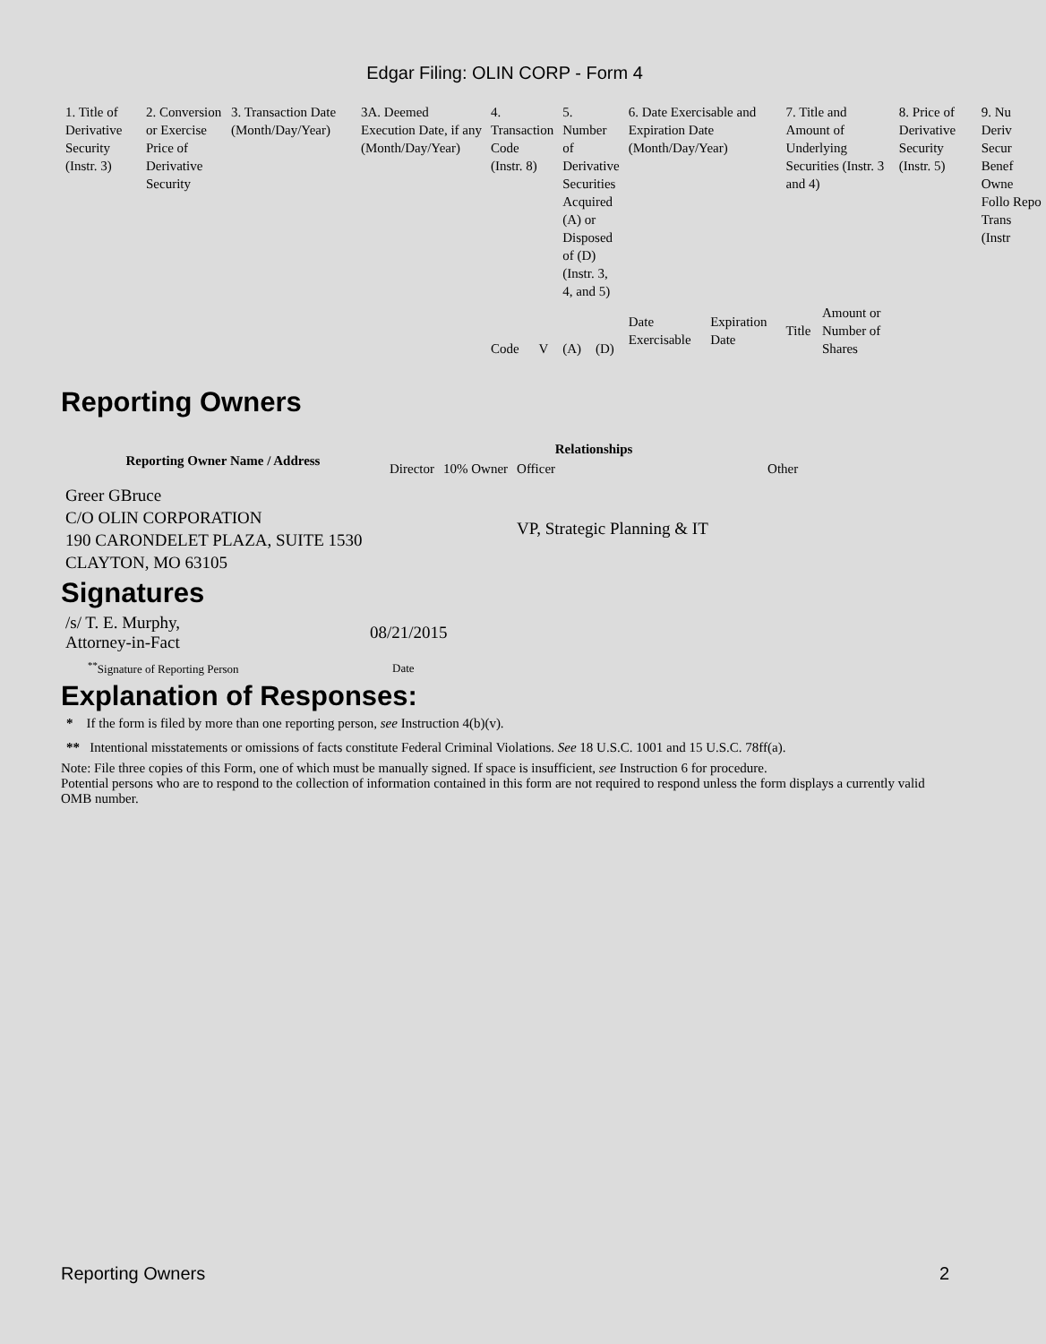Edgar Filing: OLIN CORP - Form 4
| 1. Title of Derivative Security (Instr. 3) | 2. Conversion or Exercise Price of Derivative Security | 3. Transaction Date (Month/Day/Year) | 3A. Deemed Execution Date, if any (Month/Day/Year) | 4. Transaction Code (Instr. 8) | | 5. Number of Derivative Securities Acquired (A) or Disposed of (D) (Instr. 3, 4, and 5) | | 6. Date Exercisable and Expiration Date (Month/Day/Year) | | 7. Title and Amount of Underlying Securities (Instr. 3 and 4) | | 8. Price of Derivative Security (Instr. 5) | 9. Nu Deriv Secur Benef Owne Follo Repo Trans (Instr |
| | | | | Code | V | (A) | (D) | Date Exercisable | Expiration Date | Title | Amount or Number of Shares | | |
Reporting Owners
| Reporting Owner Name / Address | Relationships | | | |
| --- | --- | --- | --- | --- |
| | Director | 10% Owner | Officer | Other |
| Greer GBruce C/O OLIN CORPORATION 190 CARONDELET PLAZA, SUITE 1530 CLAYTON, MO 63105 | | | VP, Strategic Planning & IT | |
Signatures
| /s/ T. E. Murphy, Attorney-in-Fact | 08/21/2015 |
| <sup>**</sup> Signature of Reporting Person | Date |
Explanation of Responses:
* If the form is filed by more than one reporting person, see Instruction 4(b)(v).
** Intentional misstatements or omissions of facts constitute Federal Criminal Violations. See 18 U.S.C. 1001 and 15 U.S.C. 78ff(a).
Note: File three copies of this Form, one of which must be manually signed. If space is insufficient, see Instruction 6 for procedure.
Potential persons who are to respond to the collection of information contained in this form are not required to respond unless the form displays a currently valid OMB number.
Reporting Owners 2